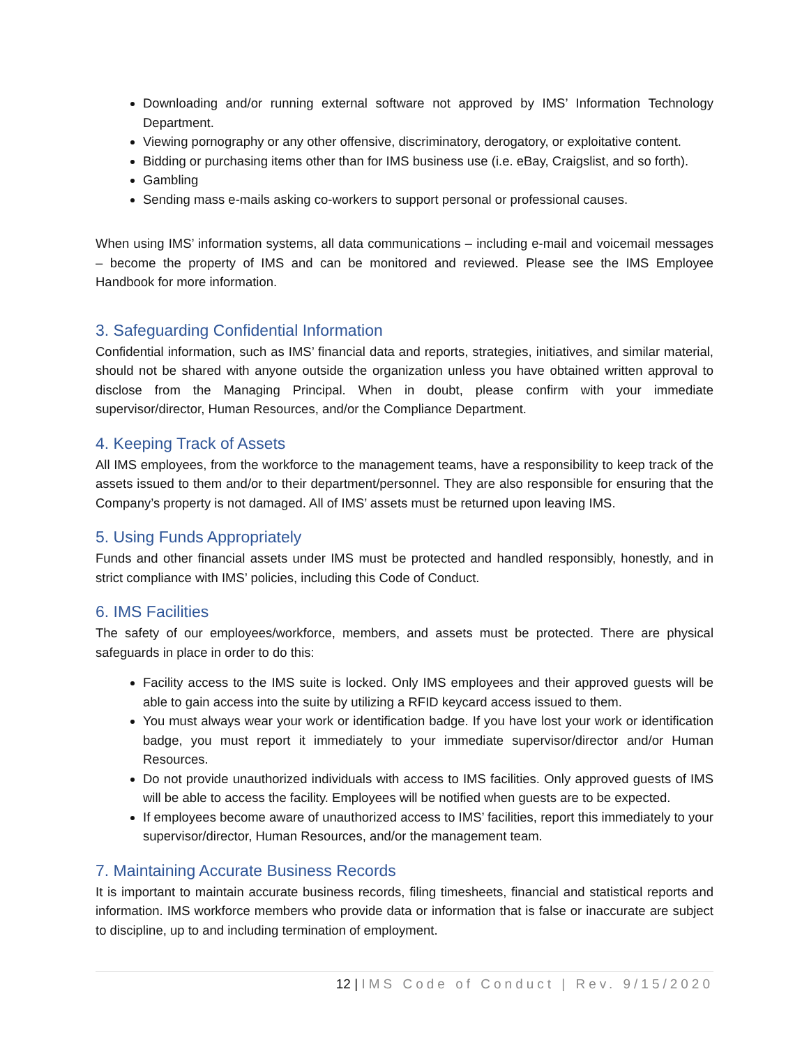Downloading and/or running external software not approved by IMS’ Information Technology Department.
Viewing pornography or any other offensive, discriminatory, derogatory, or exploitative content.
Bidding or purchasing items other than for IMS business use (i.e. eBay, Craigslist, and so forth).
Gambling
Sending mass e-mails asking co-workers to support personal or professional causes.
When using IMS’ information systems, all data communications – including e-mail and voicemail messages – become the property of IMS and can be monitored and reviewed. Please see the IMS Employee Handbook for more information.
3. Safeguarding Confidential Information
Confidential information, such as IMS’ financial data and reports, strategies, initiatives, and similar material, should not be shared with anyone outside the organization unless you have obtained written approval to disclose from the Managing Principal. When in doubt, please confirm with your immediate supervisor/director, Human Resources, and/or the Compliance Department.
4. Keeping Track of Assets
All IMS employees, from the workforce to the management teams, have a responsibility to keep track of the assets issued to them and/or to their department/personnel. They are also responsible for ensuring that the Company’s property is not damaged. All of IMS’ assets must be returned upon leaving IMS.
5. Using Funds Appropriately
Funds and other financial assets under IMS must be protected and handled responsibly, honestly, and in strict compliance with IMS’ policies, including this Code of Conduct.
6. IMS Facilities
The safety of our employees/workforce, members, and assets must be protected. There are physical safeguards in place in order to do this:
Facility access to the IMS suite is locked. Only IMS employees and their approved guests will be able to gain access into the suite by utilizing a RFID keycard access issued to them.
You must always wear your work or identification badge. If you have lost your work or identification badge, you must report it immediately to your immediate supervisor/director and/or Human Resources.
Do not provide unauthorized individuals with access to IMS facilities. Only approved guests of IMS will be able to access the facility. Employees will be notified when guests are to be expected.
If employees become aware of unauthorized access to IMS’ facilities, report this immediately to your supervisor/director, Human Resources, and/or the management team.
7. Maintaining Accurate Business Records
It is important to maintain accurate business records, filing timesheets, financial and statistical reports and information. IMS workforce members who provide data or information that is false or inaccurate are subject to discipline, up to and including termination of employment.
12 | IMS Code of Conduct | Rev. 9/15/2020